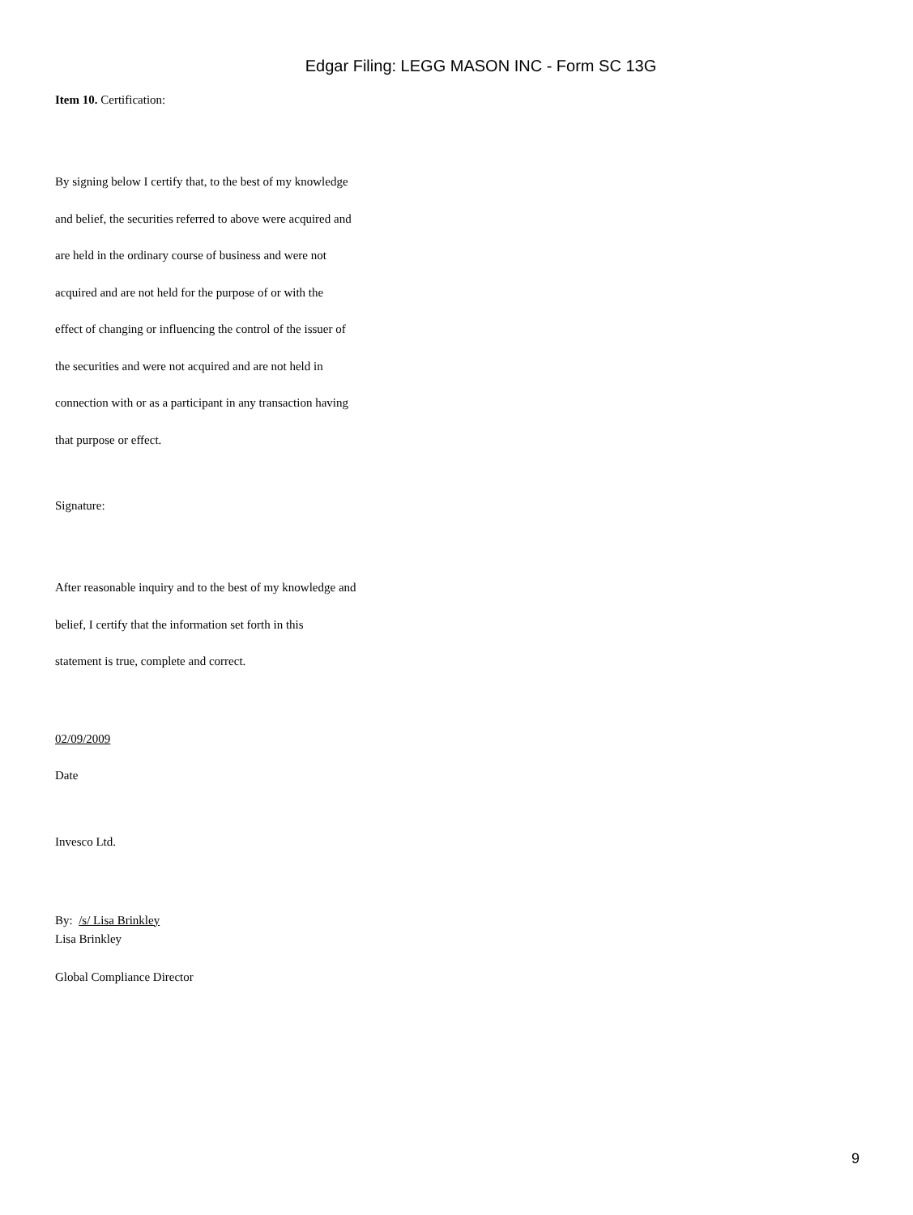Edgar Filing: LEGG MASON INC - Form SC 13G
Item 10. Certification:
By signing below I certify that, to the best of my knowledge
and belief, the securities referred to above were acquired and
are held in the ordinary course of business and were not
acquired and are not held for the purpose of or with the
effect of changing or influencing the control of the issuer of
the securities and were not acquired and are not held in
connection with or as a participant in any transaction having
that purpose or effect.
Signature:
After reasonable inquiry and to the best of my knowledge and
belief, I certify that the information set forth in this
statement is true, complete and correct.
02/09/2009
Date
Invesco Ltd.
By: /s/ Lisa Brinkley
Lisa Brinkley
Global Compliance Director
9